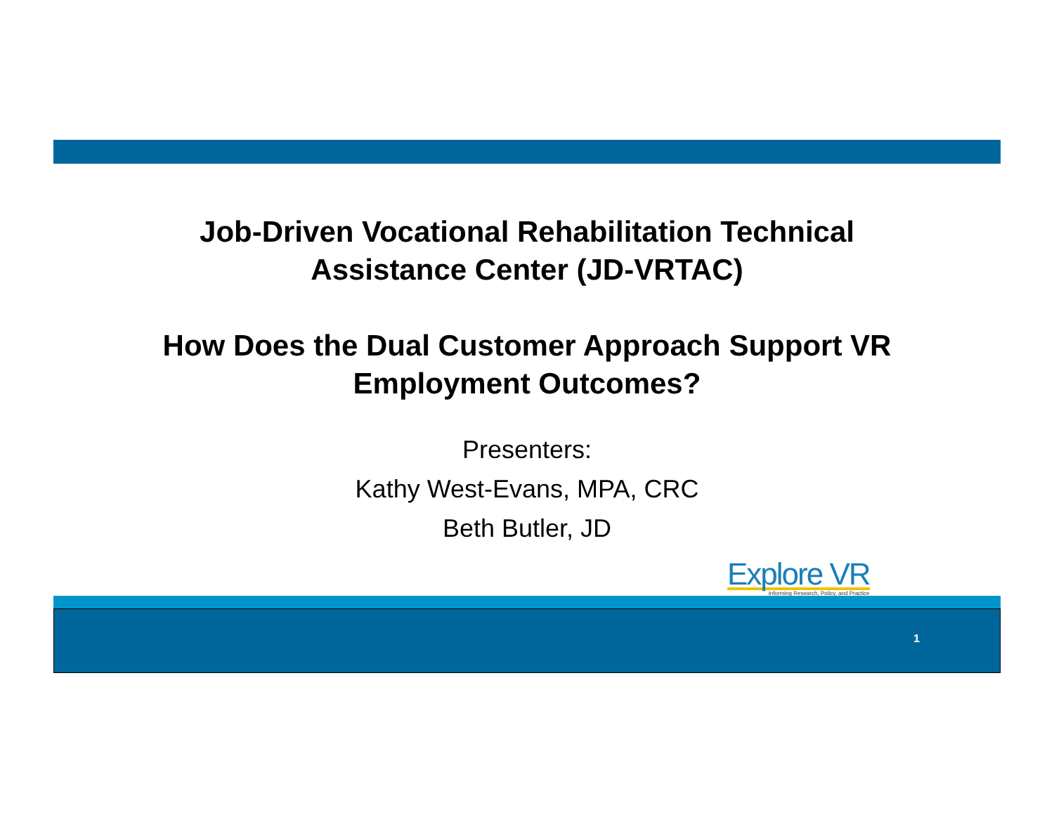Job-Driven Vocational Rehabilitation Technical
Assistance Center (JD-VRTAC)
How Does the Dual Customer Approach Support VR
Employment Outcomes?
Presenters:
Kathy West-Evans, MPA, CRC
Beth Butler, JD
Explore VR
Informing Research, Policy, and Practice
1